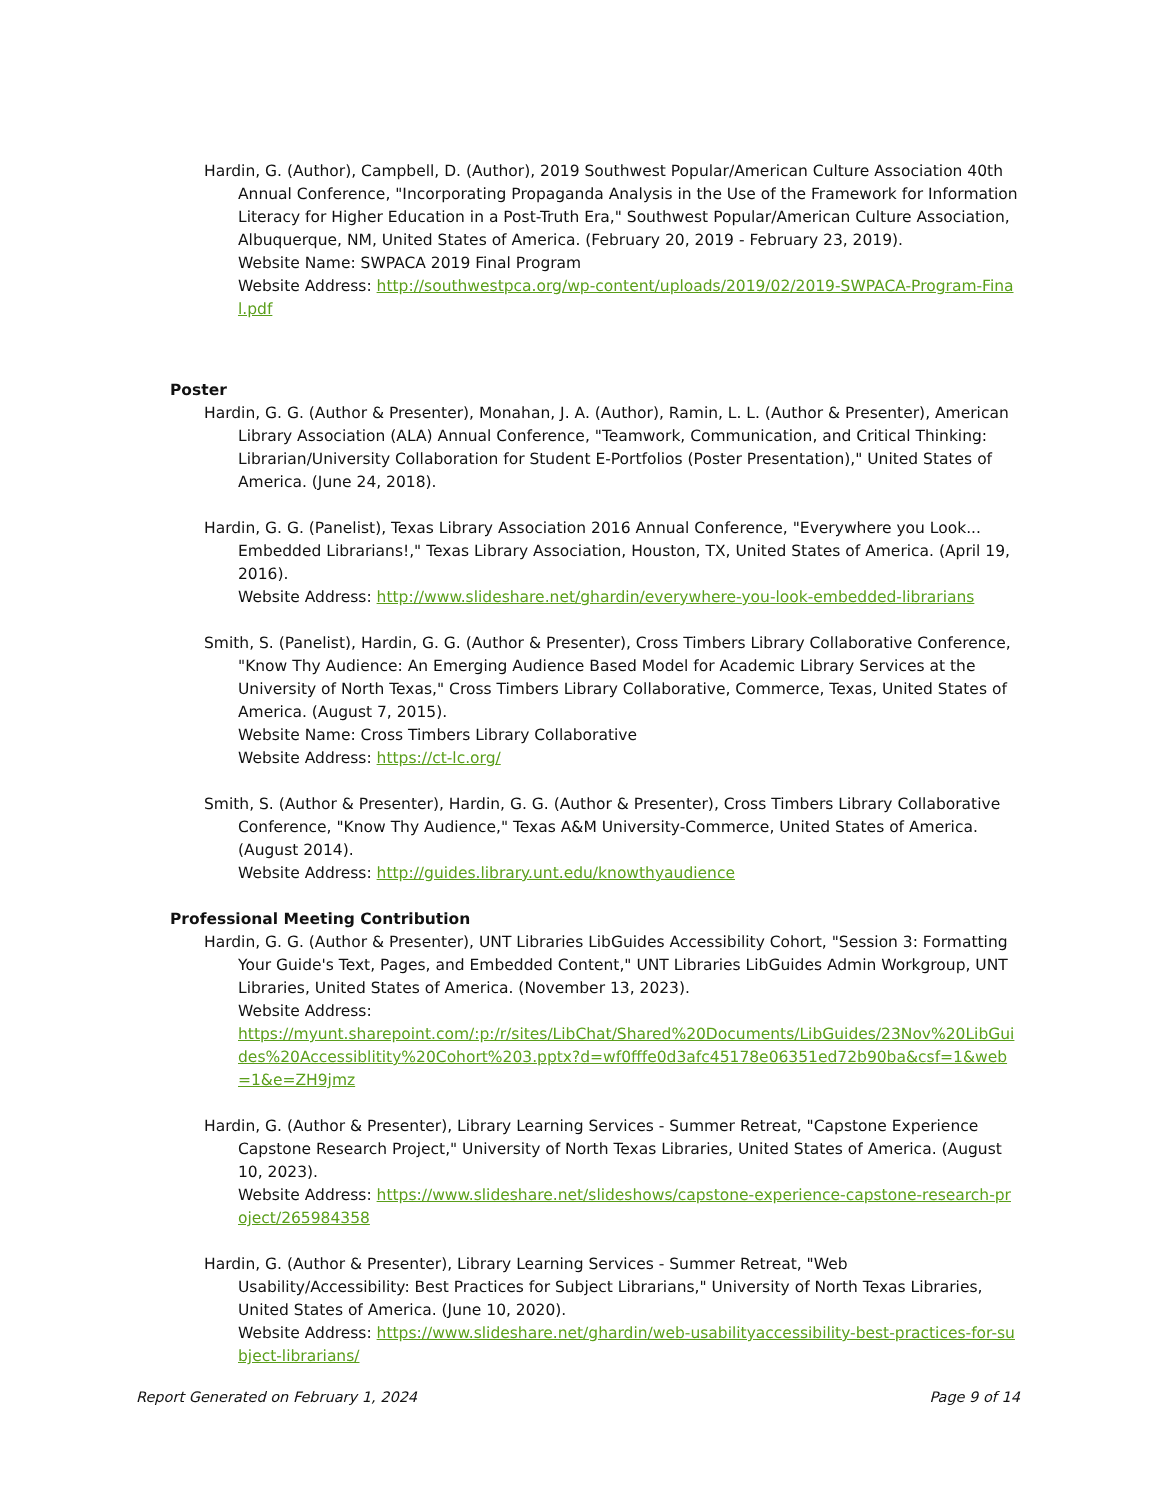Hardin, G. (Author), Campbell, D. (Author), 2019 Southwest Popular/American Culture Association 40th Annual Conference, "Incorporating Propaganda Analysis in the Use of the Framework for Information Literacy for Higher Education in a Post-Truth Era," Southwest Popular/American Culture Association, Albuquerque, NM, United States of America. (February 20, 2019 - February 23, 2019).
Website Name: SWPACA 2019 Final Program
Website Address: http://southwestpca.org/wp-content/uploads/2019/02/2019-SWPACA-Program-Final.pdf
Poster
Hardin, G. G. (Author & Presenter), Monahan, J. A. (Author), Ramin, L. L. (Author & Presenter), American Library Association (ALA) Annual Conference, "Teamwork, Communication, and Critical Thinking: Librarian/University Collaboration for Student E-Portfolios (Poster Presentation)," United States of America. (June 24, 2018).
Hardin, G. G. (Panelist), Texas Library Association 2016 Annual Conference, "Everywhere you Look... Embedded Librarians!," Texas Library Association, Houston, TX, United States of America. (April 19, 2016).
Website Address: http://www.slideshare.net/ghardin/everywhere-you-look-embedded-librarians
Smith, S. (Panelist), Hardin, G. G. (Author & Presenter), Cross Timbers Library Collaborative Conference, "Know Thy Audience: An Emerging Audience Based Model for Academic Library Services at the University of North Texas," Cross Timbers Library Collaborative, Commerce, Texas, United States of America. (August 7, 2015).
Website Name: Cross Timbers Library Collaborative
Website Address: https://ct-lc.org/
Smith, S. (Author & Presenter), Hardin, G. G. (Author & Presenter), Cross Timbers Library Collaborative Conference, "Know Thy Audience," Texas A&M University-Commerce, United States of America. (August 2014).
Website Address: http://guides.library.unt.edu/knowthyaudience
Professional Meeting Contribution
Hardin, G. G. (Author & Presenter), UNT Libraries LibGuides Accessibility Cohort, "Session 3: Formatting Your Guide's Text, Pages, and Embedded Content," UNT Libraries LibGuides Admin Workgroup, UNT Libraries, United States of America. (November 13, 2023).
Website Address:
https://myunt.sharepoint.com/:p:/r/sites/LibChat/Shared%20Documents/LibGuides/23Nov%20LibGuides%20Accessiblitity%20Cohort%203.pptx?d=wf0fffe0d3afc45178e06351ed72b90ba&csf=1&web=1&e=ZH9jmz
Hardin, G. (Author & Presenter), Library Learning Services - Summer Retreat, "Capstone Experience Capstone Research Project," University of North Texas Libraries, United States of America. (August 10, 2023).
Website Address: https://www.slideshare.net/slideshows/capstone-experience-capstone-research-project/265984358
Hardin, G. (Author & Presenter), Library Learning Services - Summer Retreat, "Web Usability/Accessibility: Best Practices for Subject Librarians," University of North Texas Libraries, United States of America. (June 10, 2020).
Website Address: https://www.slideshare.net/ghardin/web-usabilityaccessibility-best-practices-for-subject-librarians/
Report Generated on February 1, 2024 Page 9 of 14